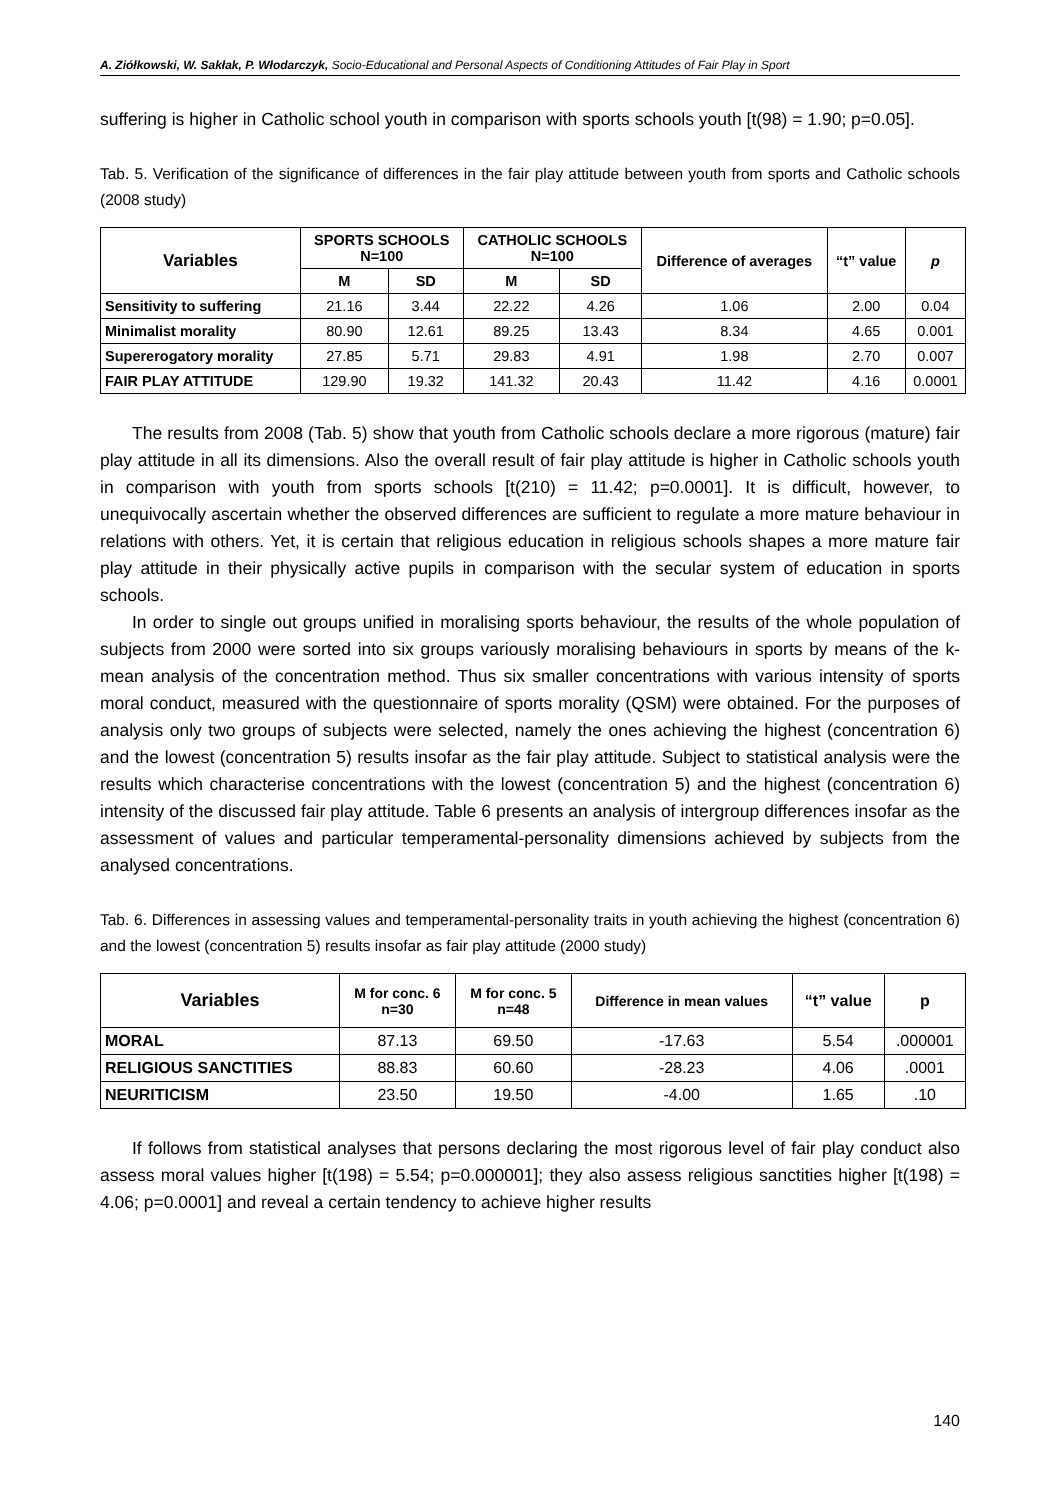A. Ziółkowski, W. Sakłak, P. Włodarczyk, Socio-Educational and Personal Aspects of Conditioning Attitudes of Fair Play in Sport
suffering is higher in Catholic school youth in comparison with sports schools youth [t(98) = 1.90; p=0.05].
Tab. 5. Verification of the significance of differences in the fair play attitude between youth from sports and Catholic schools (2008 study)
| Variables | SPORTS SCHOOLS N=100 | | CATHOLIC SCHOOLS N=100 | | Difference of averages | “t” value | p |
| --- | --- | --- | --- | --- | --- | --- | --- |
| | M | SD | M | SD | | | |
| Sensitivity to suffering | 21.16 | 3.44 | 22.22 | 4.26 | 1.06 | 2.00 | 0.04 |
| Minimalist morality | 80.90 | 12.61 | 89.25 | 13.43 | 8.34 | 4.65 | 0.001 |
| Supererogatory morality | 27.85 | 5.71 | 29.83 | 4.91 | 1.98 | 2.70 | 0.007 |
| FAIR PLAY ATTITUDE | 129.90 | 19.32 | 141.32 | 20.43 | 11.42 | 4.16 | 0.0001 |
The results from 2008 (Tab. 5) show that youth from Catholic schools declare a more rigorous (mature) fair play attitude in all its dimensions. Also the overall result of fair play attitude is higher in Catholic schools youth in comparison with youth from sports schools [t(210) = 11.42; p=0.0001]. It is difficult, however, to unequivocally ascertain whether the observed differences are sufficient to regulate a more mature behaviour in relations with others. Yet, it is certain that religious education in religious schools shapes a more mature fair play attitude in their physically active pupils in comparison with the secular system of education in sports schools.
In order to single out groups unified in moralising sports behaviour, the results of the whole population of subjects from 2000 were sorted into six groups variously moralising behaviours in sports by means of the k-mean analysis of the concentration method. Thus six smaller concentrations with various intensity of sports moral conduct, measured with the questionnaire of sports morality (QSM) were obtained. For the purposes of analysis only two groups of subjects were selected, namely the ones achieving the highest (concentration 6) and the lowest (concentration 5) results insofar as the fair play attitude. Subject to statistical analysis were the results which characterise concentrations with the lowest (concentration 5) and the highest (concentration 6) intensity of the discussed fair play attitude. Table 6 presents an analysis of intergroup differences insofar as the assessment of values and particular temperamental-personality dimensions achieved by subjects from the analysed concentrations.
Tab. 6. Differences in assessing values and temperamental-personality traits in youth achieving the highest (concentration 6) and the lowest (concentration 5) results insofar as fair play attitude (2000 study)
| Variables | M for conc. 6 n=30 | M for conc. 5 n=48 | Difference in mean values | “t” value | p |
| --- | --- | --- | --- | --- | --- |
| MORAL | 87.13 | 69.50 | -17.63 | 5.54 | .000001 |
| RELIGIOUS SANCTITIES | 88.83 | 60.60 | -28.23 | 4.06 | .0001 |
| NEURITICISM | 23.50 | 19.50 | -4.00 | 1.65 | .10 |
If follows from statistical analyses that persons declaring the most rigorous level of fair play conduct also assess moral values higher [t(198) = 5.54; p=0.000001]; they also assess religious sanctities higher [t(198) = 4.06; p=0.0001] and reveal a certain tendency to achieve higher results
140